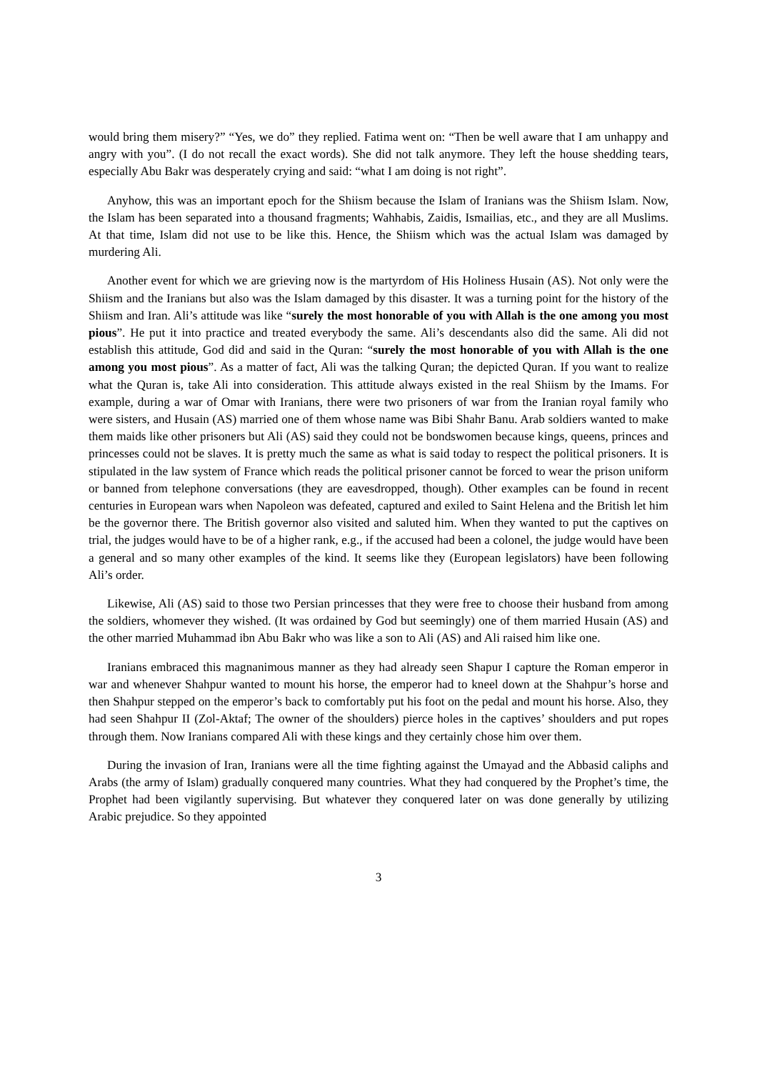would bring them misery?” “Yes, we do” they replied. Fatima went on: “Then be well aware that I am unhappy and angry with you”. (I do not recall the exact words). She did not talk anymore. They left the house shedding tears, especially Abu Bakr was desperately crying and said: “what I am doing is not right”.
Anyhow, this was an important epoch for the Shiism because the Islam of Iranians was the Shiism Islam. Now, the Islam has been separated into a thousand fragments; Wahhabis, Zaidis, Ismailias, etc., and they are all Muslims. At that time, Islam did not use to be like this. Hence, the Shiism which was the actual Islam was damaged by murdering Ali.
Another event for which we are grieving now is the martyrdom of His Holiness Husain (AS). Not only were the Shiism and the Iranians but also was the Islam damaged by this disaster. It was a turning point for the history of the Shiism and Iran. Ali’s attitude was like “surely the most honorable of you with Allah is the one among you most pious”. He put it into practice and treated everybody the same. Ali’s descendants also did the same. Ali did not establish this attitude, God did and said in the Quran: “surely the most honorable of you with Allah is the one among you most pious”. As a matter of fact, Ali was the talking Quran; the depicted Quran. If you want to realize what the Quran is, take Ali into consideration. This attitude always existed in the real Shiism by the Imams. For example, during a war of Omar with Iranians, there were two prisoners of war from the Iranian royal family who were sisters, and Husain (AS) married one of them whose name was Bibi Shahr Banu. Arab soldiers wanted to make them maids like other prisoners but Ali (AS) said they could not be bondswomen because kings, queens, princes and princesses could not be slaves. It is pretty much the same as what is said today to respect the political prisoners. It is stipulated in the law system of France which reads the political prisoner cannot be forced to wear the prison uniform or banned from telephone conversations (they are eavesdropped, though). Other examples can be found in recent centuries in European wars when Napoleon was defeated, captured and exiled to Saint Helena and the British let him be the governor there. The British governor also visited and saluted him. When they wanted to put the captives on trial, the judges would have to be of a higher rank, e.g., if the accused had been a colonel, the judge would have been a general and so many other examples of the kind. It seems like they (European legislators) have been following Ali’s order.
Likewise, Ali (AS) said to those two Persian princesses that they were free to choose their husband from among the soldiers, whomever they wished. (It was ordained by God but seemingly) one of them married Husain (AS) and the other married Muhammad ibn Abu Bakr who was like a son to Ali (AS) and Ali raised him like one.
Iranians embraced this magnanimous manner as they had already seen Shapur I capture the Roman emperor in war and whenever Shahpur wanted to mount his horse, the emperor had to kneel down at the Shahpur’s horse and then Shahpur stepped on the emperor’s back to comfortably put his foot on the pedal and mount his horse. Also, they had seen Shahpur II (Zol-Aktaf; The owner of the shoulders) pierce holes in the captives’ shoulders and put ropes through them. Now Iranians compared Ali with these kings and they certainly chose him over them.
During the invasion of Iran, Iranians were all the time fighting against the Umayad and the Abbasid caliphs and Arabs (the army of Islam) gradually conquered many countries. What they had conquered by the Prophet’s time, the Prophet had been vigilantly supervising. But whatever they conquered later on was done generally by utilizing Arabic prejudice. So they appointed
3